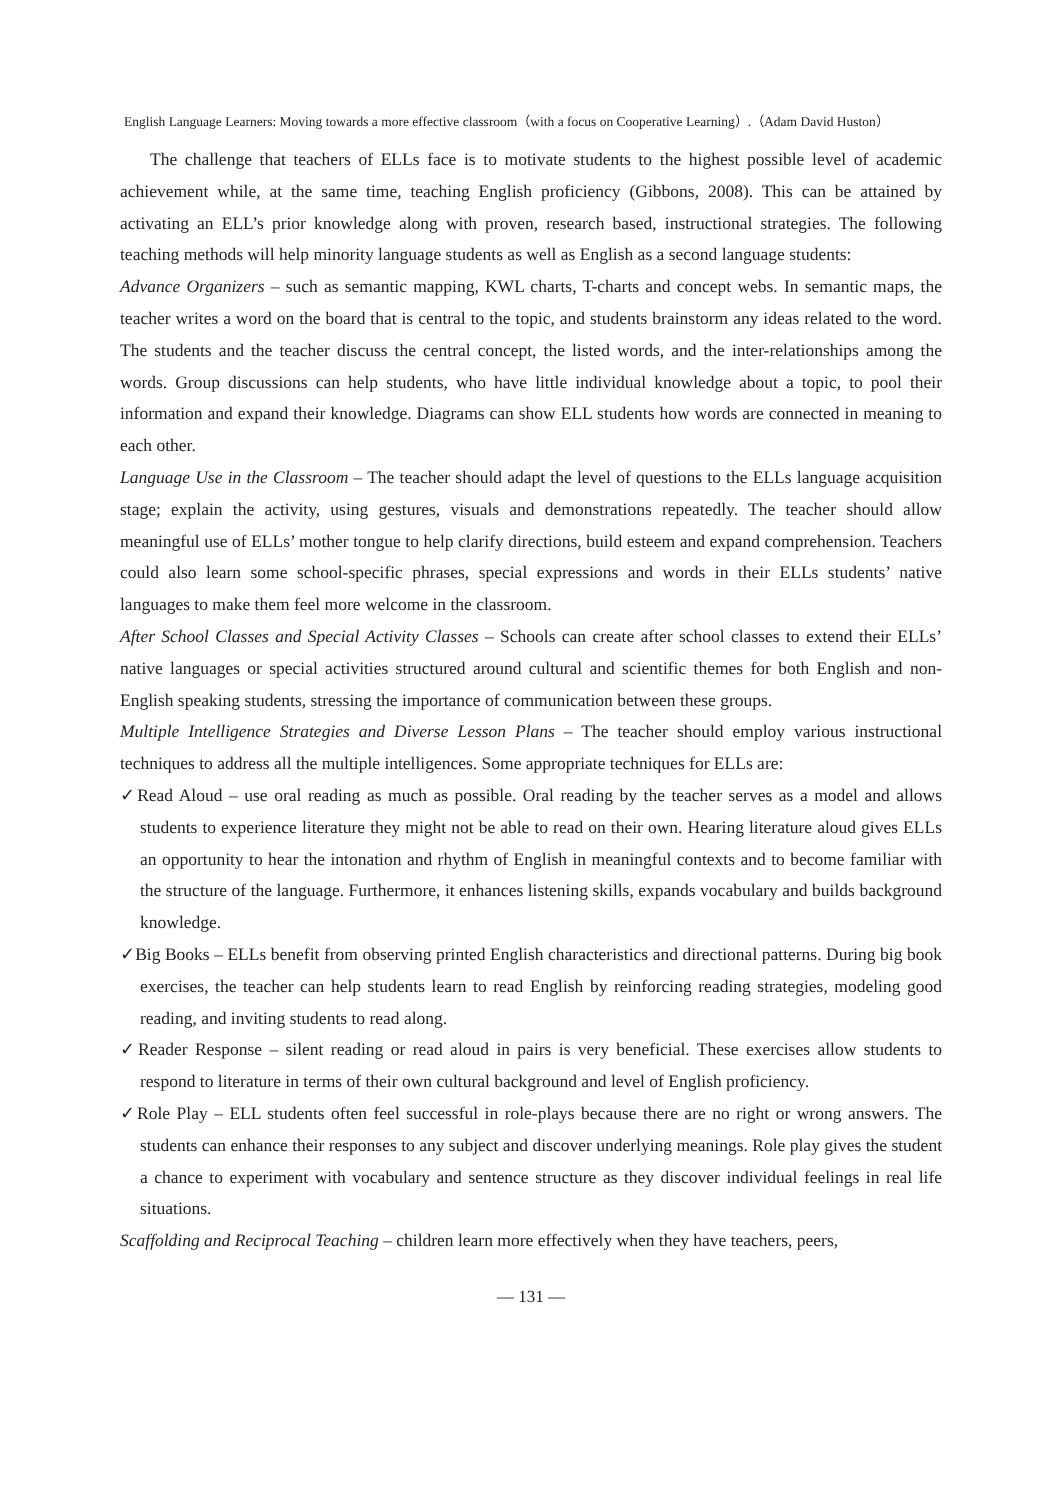English Language Learners: Moving towards a more effective classroom（with a focus on Cooperative Learning）.（Adam David Huston）
The challenge that teachers of ELLs face is to motivate students to the highest possible level of academic achievement while, at the same time, teaching English proficiency (Gibbons, 2008). This can be attained by activating an ELL’s prior knowledge along with proven, research based, instructional strategies. The following teaching methods will help minority language students as well as English as a second language students:
Advance Organizers – such as semantic mapping, KWL charts, T-charts and concept webs. In semantic maps, the teacher writes a word on the board that is central to the topic, and students brainstorm any ideas related to the word. The students and the teacher discuss the central concept, the listed words, and the inter-relationships among the words. Group discussions can help students, who have little individual knowledge about a topic, to pool their information and expand their knowledge. Diagrams can show ELL students how words are connected in meaning to each other.
Language Use in the Classroom – The teacher should adapt the level of questions to the ELLs language acquisition stage; explain the activity, using gestures, visuals and demonstrations repeatedly. The teacher should allow meaningful use of ELLs’ mother tongue to help clarify directions, build esteem and expand comprehension. Teachers could also learn some school-specific phrases, special expressions and words in their ELLs students’ native languages to make them feel more welcome in the classroom.
After School Classes and Special Activity Classes – Schools can create after school classes to extend their ELLs’ native languages or special activities structured around cultural and scientific themes for both English and non-English speaking students, stressing the importance of communication between these groups.
Multiple Intelligence Strategies and Diverse Lesson Plans – The teacher should employ various instructional techniques to address all the multiple intelligences. Some appropriate techniques for ELLs are:
✓Read Aloud – use oral reading as much as possible. Oral reading by the teacher serves as a model and allows students to experience literature they might not be able to read on their own. Hearing literature aloud gives ELLs an opportunity to hear the intonation and rhythm of English in meaningful contexts and to become familiar with the structure of the language. Furthermore, it enhances listening skills, expands vocabulary and builds background knowledge.
✓Big Books – ELLs benefit from observing printed English characteristics and directional patterns. During big book exercises, the teacher can help students learn to read English by reinforcing reading strategies, modeling good reading, and inviting students to read along.
✓Reader Response – silent reading or read aloud in pairs is very beneficial. These exercises allow students to respond to literature in terms of their own cultural background and level of English proficiency.
✓Role Play – ELL students often feel successful in role-plays because there are no right or wrong answers. The students can enhance their responses to any subject and discover underlying meanings. Role play gives the student a chance to experiment with vocabulary and sentence structure as they discover individual feelings in real life situations.
Scaffolding and Reciprocal Teaching – children learn more effectively when they have teachers, peers,
— 131 —